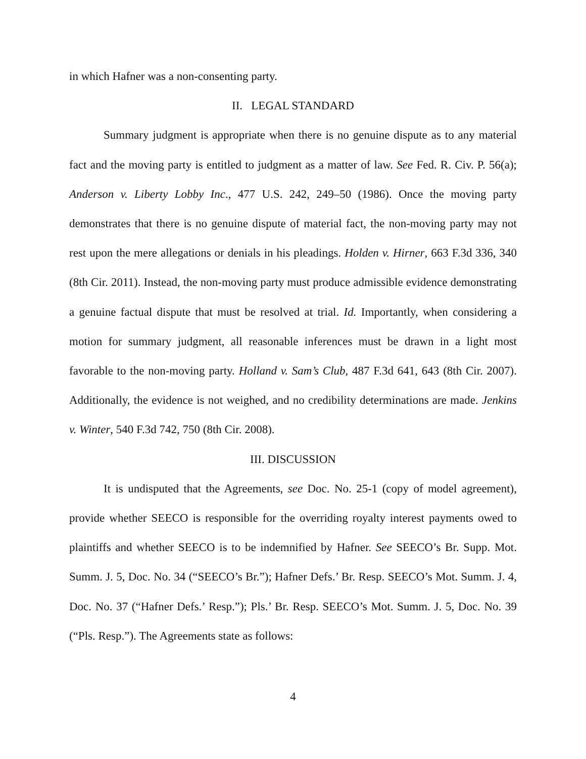in which Hafner was a non-consenting party.
II. LEGAL STANDARD
Summary judgment is appropriate when there is no genuine dispute as to any material fact and the moving party is entitled to judgment as a matter of law. See Fed. R. Civ. P. 56(a); Anderson v. Liberty Lobby Inc., 477 U.S. 242, 249–50 (1986). Once the moving party demonstrates that there is no genuine dispute of material fact, the non-moving party may not rest upon the mere allegations or denials in his pleadings. Holden v. Hirner, 663 F.3d 336, 340 (8th Cir. 2011). Instead, the non-moving party must produce admissible evidence demonstrating a genuine factual dispute that must be resolved at trial. Id. Importantly, when considering a motion for summary judgment, all reasonable inferences must be drawn in a light most favorable to the non-moving party. Holland v. Sam’s Club, 487 F.3d 641, 643 (8th Cir. 2007). Additionally, the evidence is not weighed, and no credibility determinations are made. Jenkins v. Winter, 540 F.3d 742, 750 (8th Cir. 2008).
III. DISCUSSION
It is undisputed that the Agreements, see Doc. No. 25-1 (copy of model agreement), provide whether SEECO is responsible for the overriding royalty interest payments owed to plaintiffs and whether SEECO is to be indemnified by Hafner. See SEECO’s Br. Supp. Mot. Summ. J. 5, Doc. No. 34 (“SEECO’s Br.”); Hafner Defs.’ Br. Resp. SEECO’s Mot. Summ. J. 4, Doc. No. 37 (“Hafner Defs.’ Resp.”); Pls.’ Br. Resp. SEECO’s Mot. Summ. J. 5, Doc. No. 39 (“Pls. Resp.”). The Agreements state as follows:
4